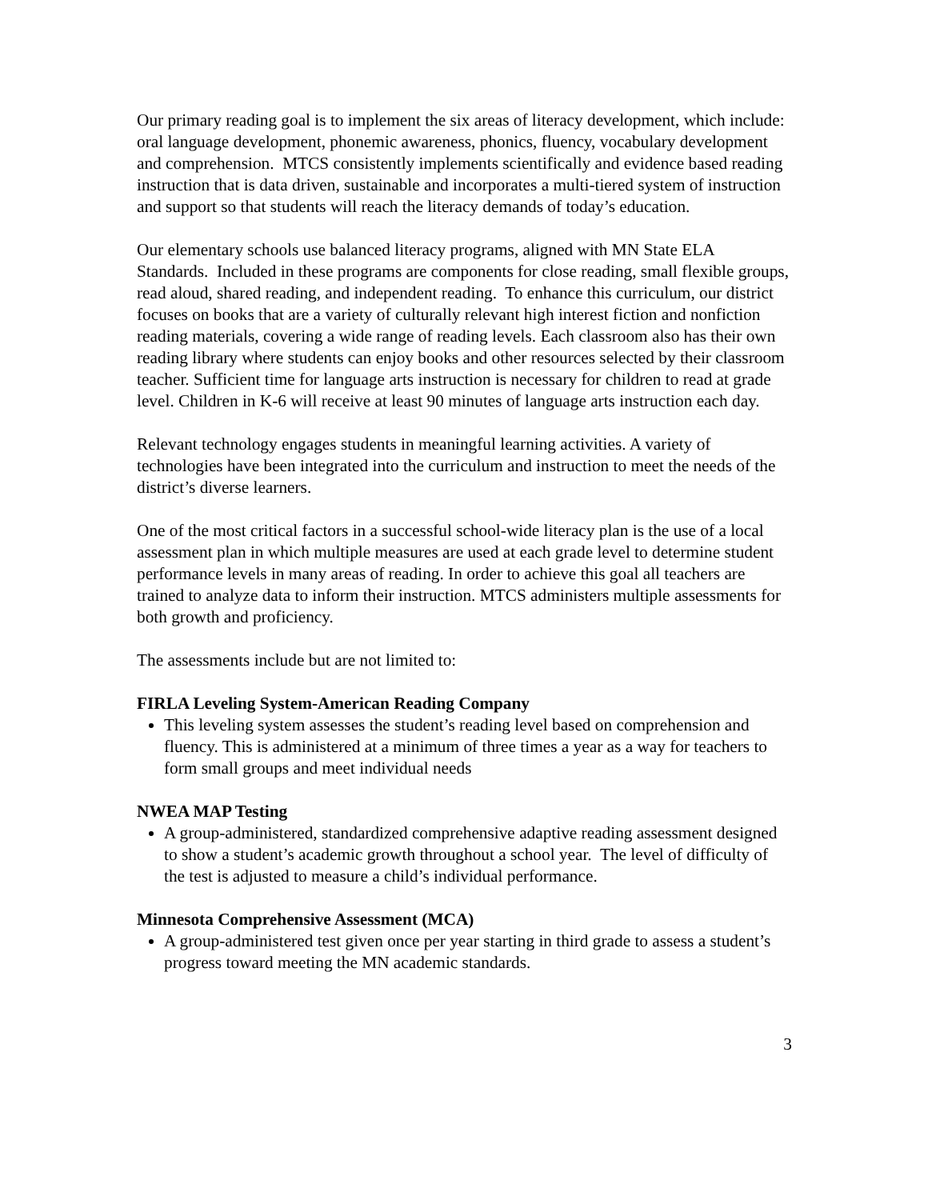Our primary reading goal is to implement the six areas of literacy development, which include: oral language development, phonemic awareness, phonics, fluency, vocabulary development and comprehension. MTCS consistently implements scientifically and evidence based reading instruction that is data driven, sustainable and incorporates a multi-tiered system of instruction and support so that students will reach the literacy demands of today’s education.
Our elementary schools use balanced literacy programs, aligned with MN State ELA Standards. Included in these programs are components for close reading, small flexible groups, read aloud, shared reading, and independent reading. To enhance this curriculum, our district focuses on books that are a variety of culturally relevant high interest fiction and nonfiction reading materials, covering a wide range of reading levels. Each classroom also has their own reading library where students can enjoy books and other resources selected by their classroom teacher. Sufficient time for language arts instruction is necessary for children to read at grade level. Children in K-6 will receive at least 90 minutes of language arts instruction each day.
Relevant technology engages students in meaningful learning activities. A variety of technologies have been integrated into the curriculum and instruction to meet the needs of the district’s diverse learners.
One of the most critical factors in a successful school-wide literacy plan is the use of a local assessment plan in which multiple measures are used at each grade level to determine student performance levels in many areas of reading. In order to achieve this goal all teachers are trained to analyze data to inform their instruction. MTCS administers multiple assessments for both growth and proficiency.
The assessments include but are not limited to:
FIRLA Leveling System-American Reading Company
This leveling system assesses the student’s reading level based on comprehension and fluency. This is administered at a minimum of three times a year as a way for teachers to form small groups and meet individual needs
NWEA MAP Testing
A group-administered, standardized comprehensive adaptive reading assessment designed to show a student’s academic growth throughout a school year. The level of difficulty of the test is adjusted to measure a child’s individual performance.
Minnesota Comprehensive Assessment (MCA)
A group-administered test given once per year starting in third grade to assess a student’s progress toward meeting the MN academic standards.
3